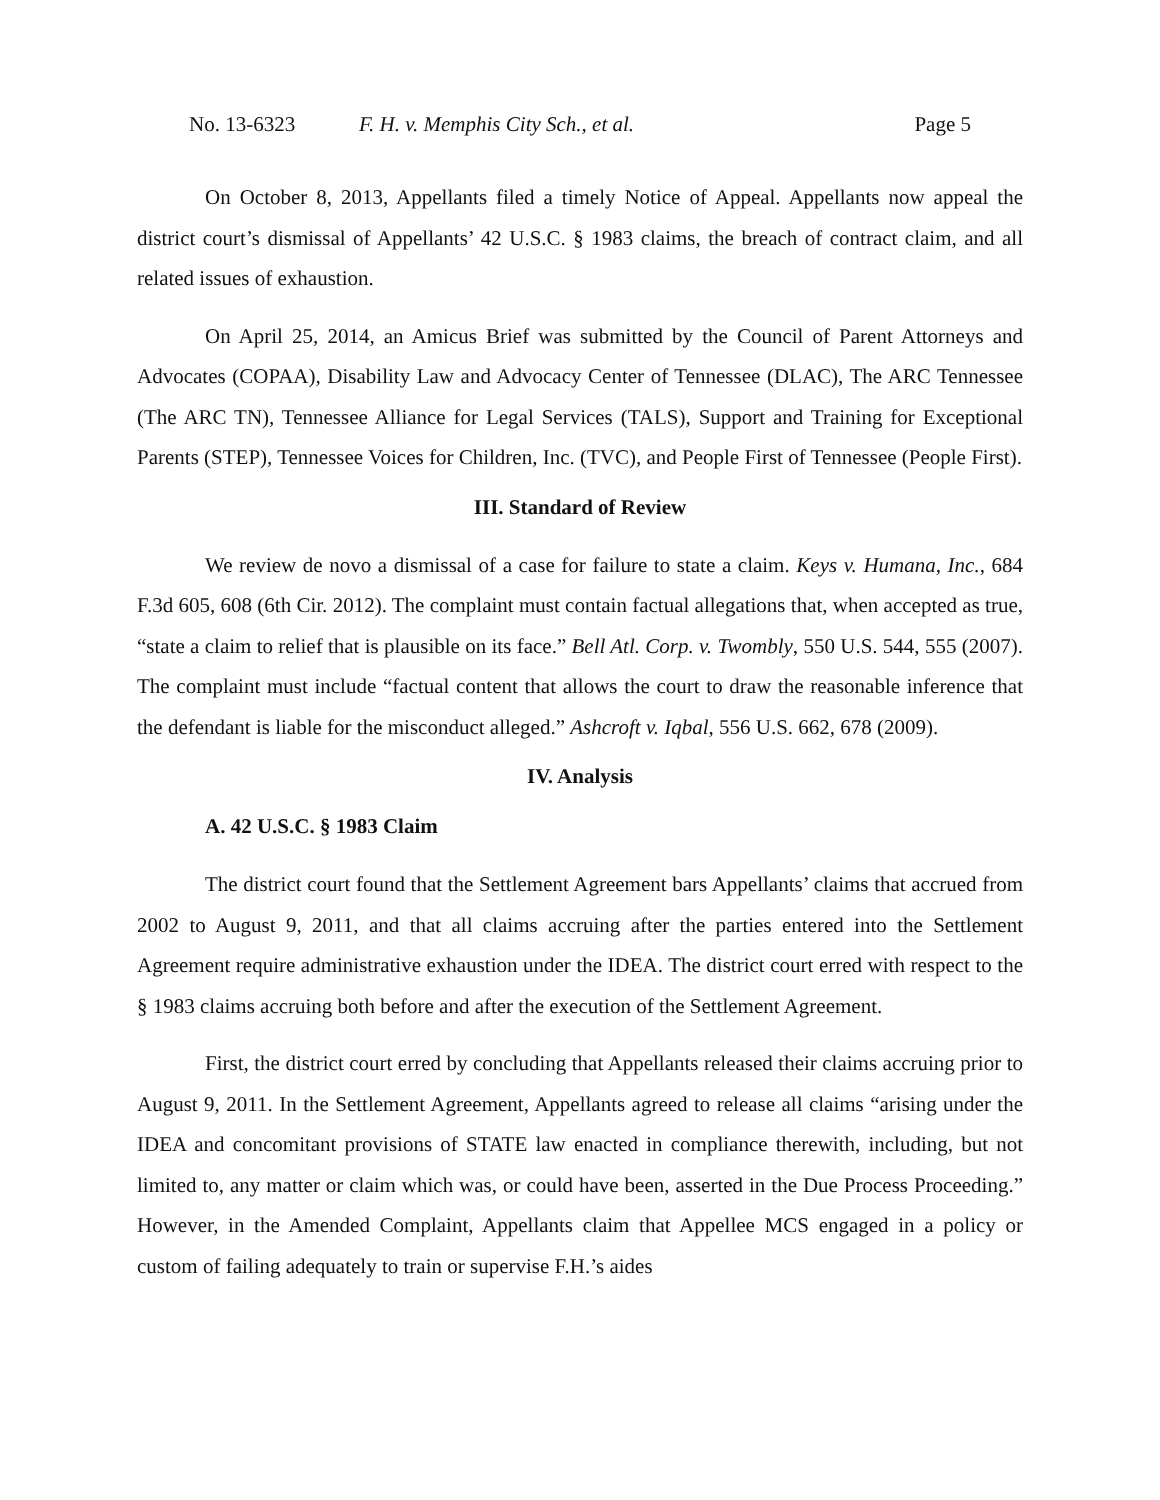No. 13-6323 F. H. v. Memphis City Sch., et al. Page 5
On October 8, 2013, Appellants filed a timely Notice of Appeal. Appellants now appeal the district court’s dismissal of Appellants’ 42 U.S.C. § 1983 claims, the breach of contract claim, and all related issues of exhaustion.
On April 25, 2014, an Amicus Brief was submitted by the Council of Parent Attorneys and Advocates (COPAA), Disability Law and Advocacy Center of Tennessee (DLAC), The ARC Tennessee (The ARC TN), Tennessee Alliance for Legal Services (TALS), Support and Training for Exceptional Parents (STEP), Tennessee Voices for Children, Inc. (TVC), and People First of Tennessee (People First).
III. Standard of Review
We review de novo a dismissal of a case for failure to state a claim. Keys v. Humana, Inc., 684 F.3d 605, 608 (6th Cir. 2012). The complaint must contain factual allegations that, when accepted as true, “state a claim to relief that is plausible on its face.” Bell Atl. Corp. v. Twombly, 550 U.S. 544, 555 (2007). The complaint must include “factual content that allows the court to draw the reasonable inference that the defendant is liable for the misconduct alleged.” Ashcroft v. Iqbal, 556 U.S. 662, 678 (2009).
IV. Analysis
A. 42 U.S.C. § 1983 Claim
The district court found that the Settlement Agreement bars Appellants’ claims that accrued from 2002 to August 9, 2011, and that all claims accruing after the parties entered into the Settlement Agreement require administrative exhaustion under the IDEA. The district court erred with respect to the § 1983 claims accruing both before and after the execution of the Settlement Agreement.
First, the district court erred by concluding that Appellants released their claims accruing prior to August 9, 2011. In the Settlement Agreement, Appellants agreed to release all claims “arising under the IDEA and concomitant provisions of STATE law enacted in compliance therewith, including, but not limited to, any matter or claim which was, or could have been, asserted in the Due Process Proceeding.” However, in the Amended Complaint, Appellants claim that Appellee MCS engaged in a policy or custom of failing adequately to train or supervise F.H.’s aides